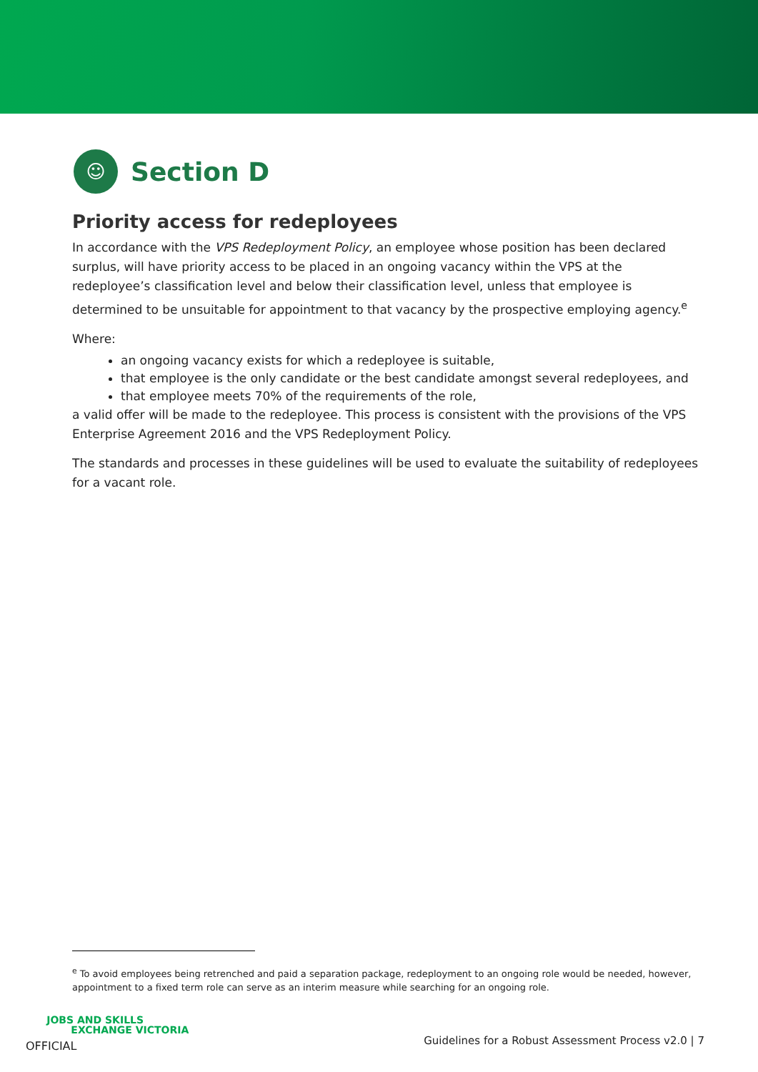☺
Section D
Priority access for redeployees
In accordance with the VPS Redeployment Policy, an employee whose position has been declared surplus, will have priority access to be placed in an ongoing vacancy within the VPS at the redeployee’s classification level and below their classification level, unless that employee is determined to be unsuitable for appointment to that vacancy by the prospective employing agency.<sup>e</sup>
Where:
an ongoing vacancy exists for which a redeployee is suitable,
that employee is the only candidate or the best candidate amongst several redeployees, and
that employee meets 70% of the requirements of the role,
a valid offer will be made to the redeployee. This process is consistent with the provisions of the VPS Enterprise Agreement 2016 and the VPS Redeployment Policy.
The standards and processes in these guidelines will be used to evaluate the suitability of redeployees for a vacant role.
<sup>e</sup> To avoid employees being retrenched and paid a separation package, redeployment to an ongoing role would be needed, however, appointment to a fixed term role can serve as an interim measure while searching for an ongoing role.
JOBS AND SKILLS
EXCHANGE VICTORIA
OFFICIAL
Guidelines for a Robust Assessment Process v2.0 | 7